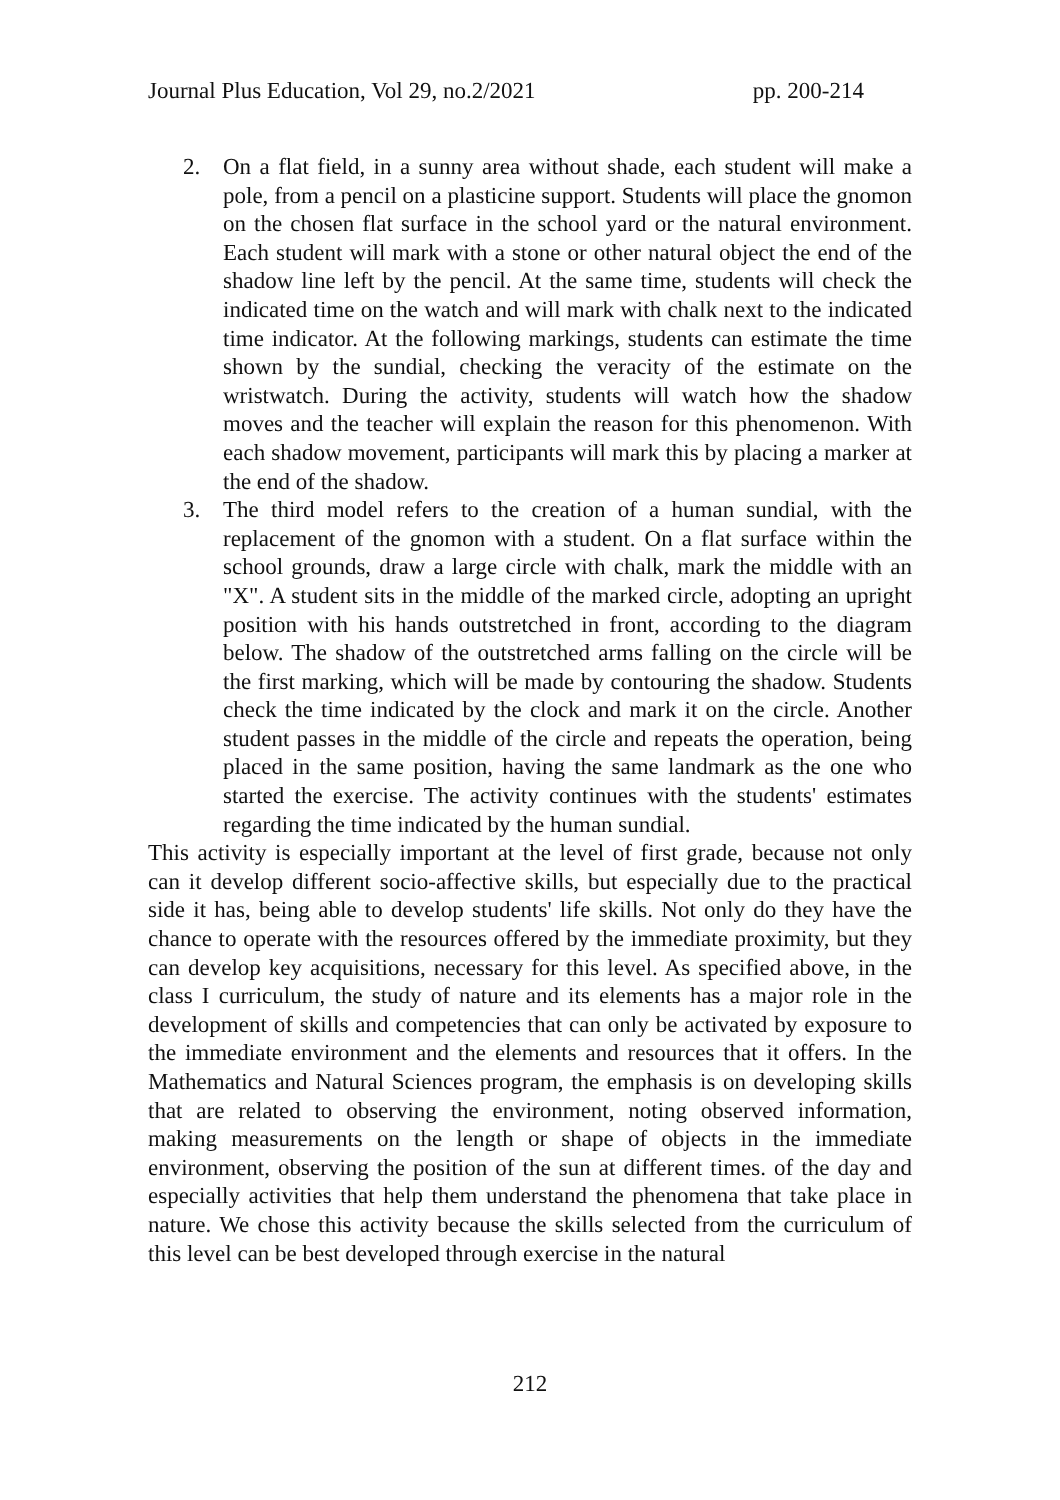Journal Plus Education, Vol 29, no.2/2021 pp. 200-214
2. On a flat field, in a sunny area without shade, each student will make a pole, from a pencil on a plasticine support. Students will place the gnomon on the chosen flat surface in the school yard or the natural environment. Each student will mark with a stone or other natural object the end of the shadow line left by the pencil. At the same time, students will check the indicated time on the watch and will mark with chalk next to the indicated time indicator. At the following markings, students can estimate the time shown by the sundial, checking the veracity of the estimate on the wristwatch. During the activity, students will watch how the shadow moves and the teacher will explain the reason for this phenomenon. With each shadow movement, participants will mark this by placing a marker at the end of the shadow.
3. The third model refers to the creation of a human sundial, with the replacement of the gnomon with a student. On a flat surface within the school grounds, draw a large circle with chalk, mark the middle with an "X". A student sits in the middle of the marked circle, adopting an upright position with his hands outstretched in front, according to the diagram below. The shadow of the outstretched arms falling on the circle will be the first marking, which will be made by contouring the shadow. Students check the time indicated by the clock and mark it on the circle. Another student passes in the middle of the circle and repeats the operation, being placed in the same position, having the same landmark as the one who started the exercise. The activity continues with the students' estimates regarding the time indicated by the human sundial.
This activity is especially important at the level of first grade, because not only can it develop different socio-affective skills, but especially due to the practical side it has, being able to develop students' life skills. Not only do they have the chance to operate with the resources offered by the immediate proximity, but they can develop key acquisitions, necessary for this level. As specified above, in the class I curriculum, the study of nature and its elements has a major role in the development of skills and competencies that can only be activated by exposure to the immediate environment and the elements and resources that it offers. In the Mathematics and Natural Sciences program, the emphasis is on developing skills that are related to observing the environment, noting observed information, making measurements on the length or shape of objects in the immediate environment, observing the position of the sun at different times. of the day and especially activities that help them understand the phenomena that take place in nature. We chose this activity because the skills selected from the curriculum of this level can be best developed through exercise in the natural
212